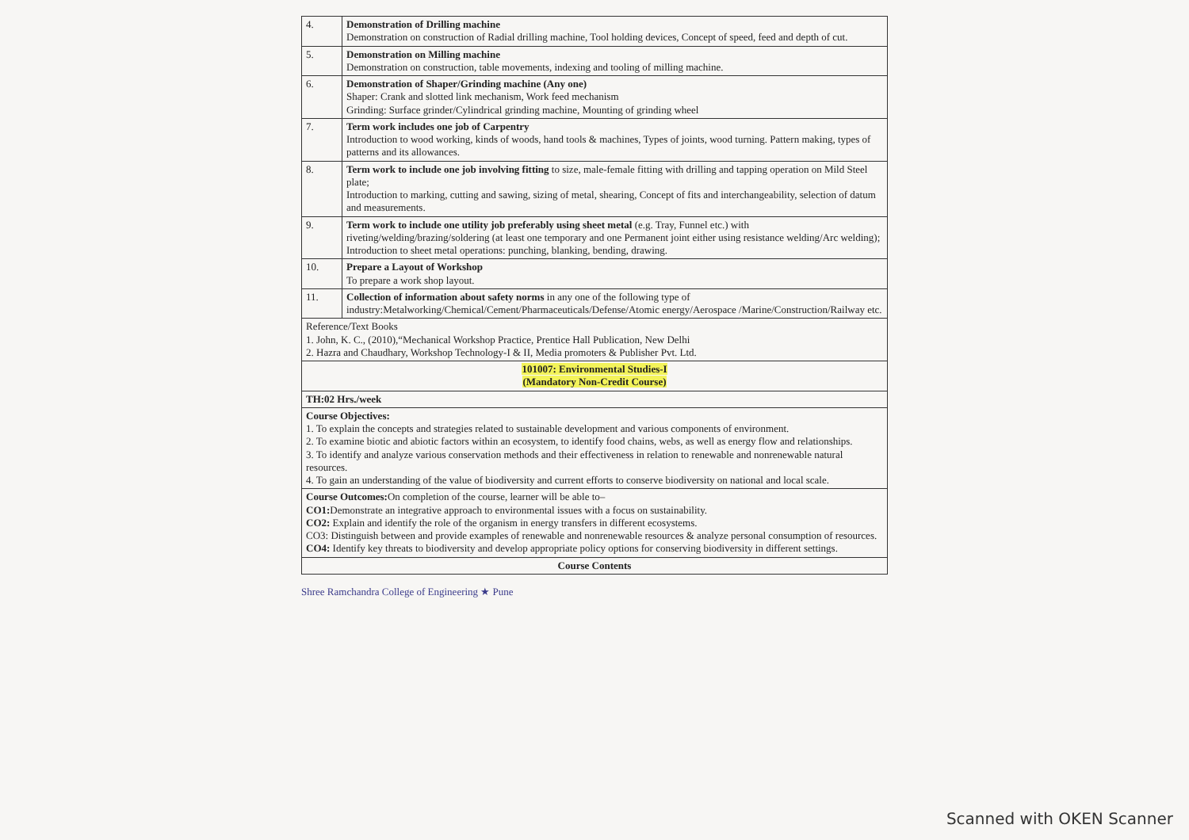| 4. | Demonstration of Drilling machine Demonstration on construction of Radial drilling machine, Tool holding devices, Concept of speed, feed and depth of cut. |
| 5. | Demonstration on Milling machine Demonstration on construction, table movements, indexing and tooling of milling machine. |
| 6. | Demonstration of Shaper/Grinding machine (Any one) Shaper: Crank and slotted link mechanism, Work feed mechanism Grinding: Surface grinder/Cylindrical grinding machine, Mounting of grinding wheel |
| 7. | Term work includes one job of Carpentry Introduction to wood working, kinds of woods, hand tools & machines, Types of joints, wood turning. Pattern making, types of patterns and its allowances. |
| 8. | Term work to include one job involving fitting to size, male-female fitting with drilling and tapping operation on Mild Steel plate; Introduction to marking, cutting and sawing, sizing of metal, shearing, Concept of fits and interchangeability, selection of datum and measurements. |
| 9. | Term work to include one utility job preferably using sheet metal (e.g. Tray, Funnel etc.) with riveting/welding/brazing/soldering (at least one temporary and one Permanent joint either using resistance welding/Arc welding); Introduction to sheet metal operations: punching, blanking, bending, drawing. |
| 10. | Prepare a Layout of Workshop To prepare a work shop layout. |
| 11. | Collection of information about safety norms in any one of the following type of industry:Metalworking/Chemical/Cement/Pharmaceuticals/Defense/Atomic energy/Aerospace /Marine/Construction/Railway etc. |
| Reference/Text Books 1. John, K. C., (2010),“Mechanical Workshop Practice, Prentice Hall Publication, New Delhi 2. Hazra and Chaudhary, Workshop Technology-I & II, Media promoters & Publisher Pvt. Ltd. | |
| 101007: Environmental Studies-I (Mandatory Non-Credit Course) | |
| TH:02 Hrs./week | |
| Course Objectives: 1. To explain the concepts and strategies related to sustainable development and various components of environment. 2. To examine biotic and abiotic factors within an ecosystem, to identify food chains, webs, as well as energy flow and relationships. 3. To identify and analyze various conservation methods and their effectiveness in relation to renewable and nonrenewable natural resources. 4. To gain an understanding of the value of biodiversity and current efforts to conserve biodiversity on national and local scale. | |
| Course Outcomes: On completion of the course, learner will be able to– CO1: Demonstrate an integrative approach to environmental issues with a focus on sustainability. CO2: Explain and identify the role of the organism in energy transfers in different ecosystems. CO3: Distinguish between and provide examples of renewable and nonrenewable resources & analyze personal consumption of resources. CO4: Identify key threats to biodiversity and develop appropriate policy options for conserving biodiversity in different settings. | |
| Course Contents | |
Shree Ramchandra College of Engineering ★ Pune
Scanned with OKEN Scanner